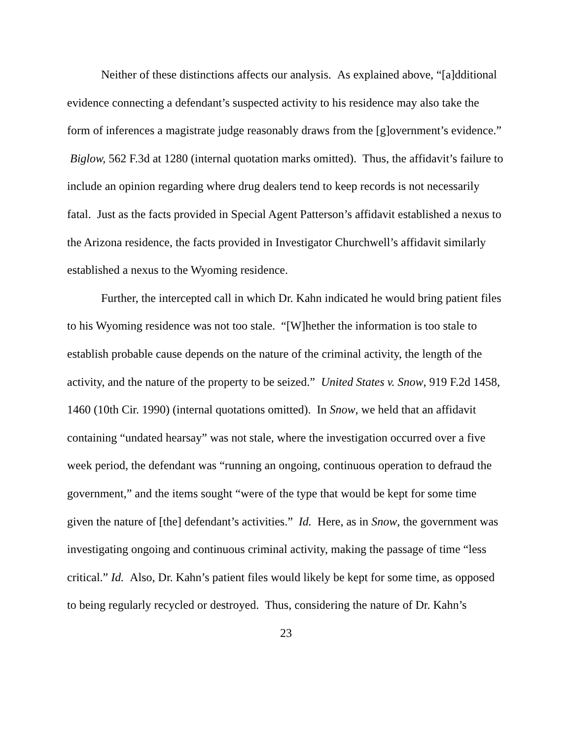Neither of these distinctions affects our analysis. As explained above, “[a]dditional evidence connecting a defendant’s suspected activity to his residence may also take the form of inferences a magistrate judge reasonably draws from the [g]overnment’s evidence.” Biglow, 562 F.3d at 1280 (internal quotation marks omitted). Thus, the affidavit’s failure to include an opinion regarding where drug dealers tend to keep records is not necessarily fatal. Just as the facts provided in Special Agent Patterson’s affidavit established a nexus to the Arizona residence, the facts provided in Investigator Churchwell’s affidavit similarly established a nexus to the Wyoming residence.
Further, the intercepted call in which Dr. Kahn indicated he would bring patient files to his Wyoming residence was not too stale. “[W]hether the information is too stale to establish probable cause depends on the nature of the criminal activity, the length of the activity, and the nature of the property to be seized.” United States v. Snow, 919 F.2d 1458, 1460 (10th Cir. 1990) (internal quotations omitted). In Snow, we held that an affidavit containing “undated hearsay” was not stale, where the investigation occurred over a five week period, the defendant was “running an ongoing, continuous operation to defraud the government,” and the items sought “were of the type that would be kept for some time given the nature of [the] defendant’s activities.” Id. Here, as in Snow, the government was investigating ongoing and continuous criminal activity, making the passage of time “less critical.” Id. Also, Dr. Kahn’s patient files would likely be kept for some time, as opposed to being regularly recycled or destroyed. Thus, considering the nature of Dr. Kahn’s
23